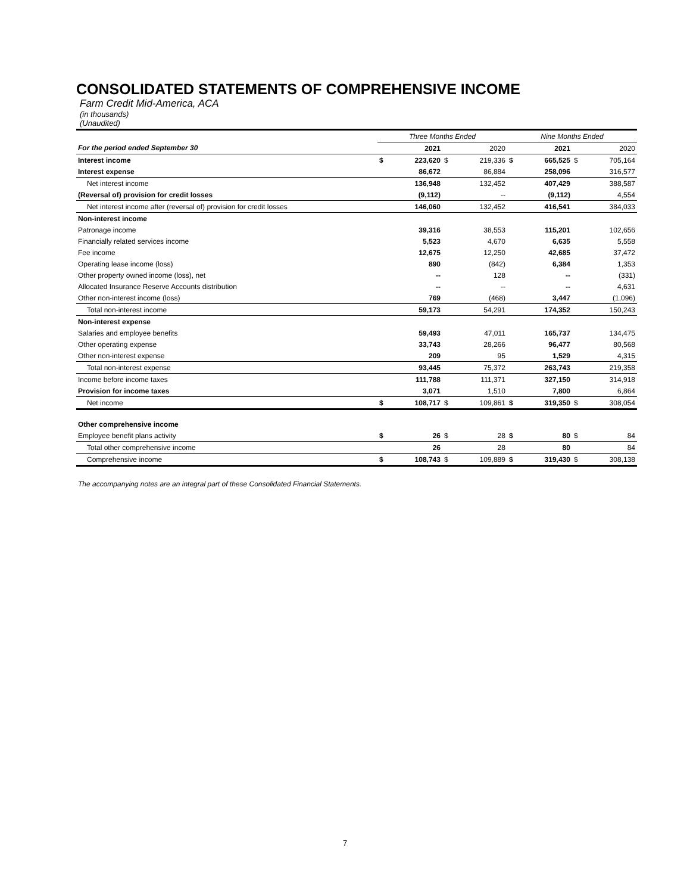CONSOLIDATED STATEMENTS OF COMPREHENSIVE INCOME
Farm Credit Mid-America, ACA
(in thousands)
(Unaudited)
| | Three Months Ended | | | | Nine Months Ended | | | |
| --- | --- | --- | --- | --- | --- | --- | --- | --- |
| For the period ended September 30 | | 2021 | | 2020 | | 2021 | | 2020 |
| Interest income | $ | 223,620 | $ | 219,336 | $ | 665,525 | $ | 705,164 |
| Interest expense | | 86,672 | | 86,884 | | 258,096 | | 316,577 |
| Net interest income | | 136,948 | | 132,452 | | 407,429 | | 388,587 |
| (Reversal of) provision for credit losses | | (9,112) | | -- | | (9,112) | | 4,554 |
| Net interest income after (reversal of) provision for credit losses | | 146,060 | | 132,452 | | 416,541 | | 384,033 |
| Non-interest income | | | | | | | | |
| Patronage income | | 39,316 | | 38,553 | | 115,201 | | 102,656 |
| Financially related services income | | 5,523 | | 4,670 | | 6,635 | | 5,558 |
| Fee income | | 12,675 | | 12,250 | | 42,685 | | 37,472 |
| Operating lease income (loss) | | 890 | | (842) | | 6,384 | | 1,353 |
| Other property owned income (loss), net | | -- | | 128 | | -- | | (331) |
| Allocated Insurance Reserve Accounts distribution | | -- | | -- | | -- | | 4,631 |
| Other non-interest income (loss) | | 769 | | (468) | | 3,447 | | (1,096) |
| Total non-interest income | | 59,173 | | 54,291 | | 174,352 | | 150,243 |
| Non-interest expense | | | | | | | | |
| Salaries and employee benefits | | 59,493 | | 47,011 | | 165,737 | | 134,475 |
| Other operating expense | | 33,743 | | 28,266 | | 96,477 | | 80,568 |
| Other non-interest expense | | 209 | | 95 | | 1,529 | | 4,315 |
| Total non-interest expense | | 93,445 | | 75,372 | | 263,743 | | 219,358 |
| Income before income taxes | | 111,788 | | 111,371 | | 327,150 | | 314,918 |
| Provision for income taxes | | 3,071 | | 1,510 | | 7,800 | | 6,864 |
| Net income | $ | 108,717 | $ | 109,861 | $ | 319,350 | $ | 308,054 |
| Other comprehensive income | | | | | | | | |
| Employee benefit plans activity | $ | 26 | $ | 28 | $ | 80 | $ | 84 |
| Total other comprehensive income | | 26 | | 28 | | 80 | | 84 |
| Comprehensive income | $ | 108,743 | $ | 109,889 | $ | 319,430 | $ | 308,138 |
The accompanying notes are an integral part of these Consolidated Financial Statements.
7